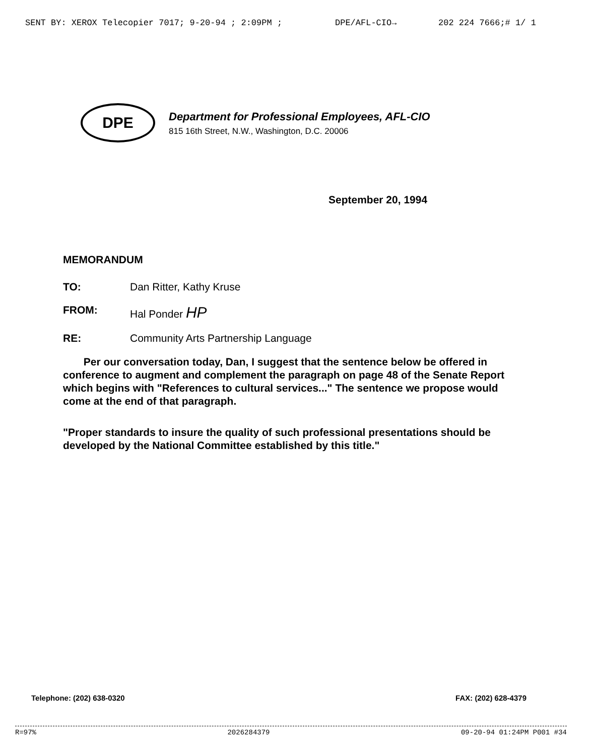SENT BY: XEROX Telecopier 7017; 9-20-94 ; 2:09PM ; DPE/AFL-CIO→ 202 224 7666;# 1/ 1
DPE
Department for Professional Employees, AFL-CIO
815 16th Street, N.W., Washington, D.C. 20006
September 20, 1994
MEMORANDUM
TO: Dan Ritter, Kathy Kruse
FROM: Hal Ponder HP
RE: Community Arts Partnership Language
Per our conversation today, Dan, I suggest that the sentence below be offered in conference to augment and complement the paragraph on page 48 of the Senate Report which begins with "References to cultural services..." The sentence we propose would come at the end of that paragraph.
"Proper standards to insure the quality of such professional presentations should be developed by the National Committee established by this title."
Telephone: (202) 638-0320 FAX: (202) 628-4379
R=97% 2026284379 09-20-94 01:24PM P001 #34